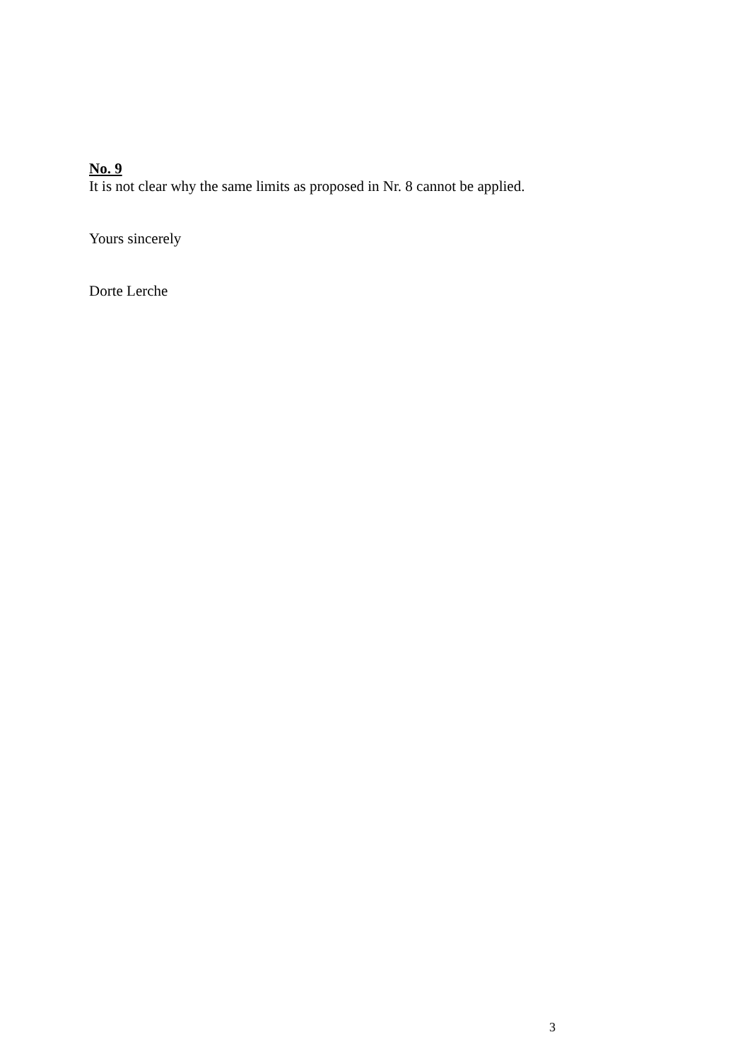No. 9
It is not clear why the same limits as proposed in Nr. 8 cannot be applied.
Yours sincerely
Dorte Lerche
3